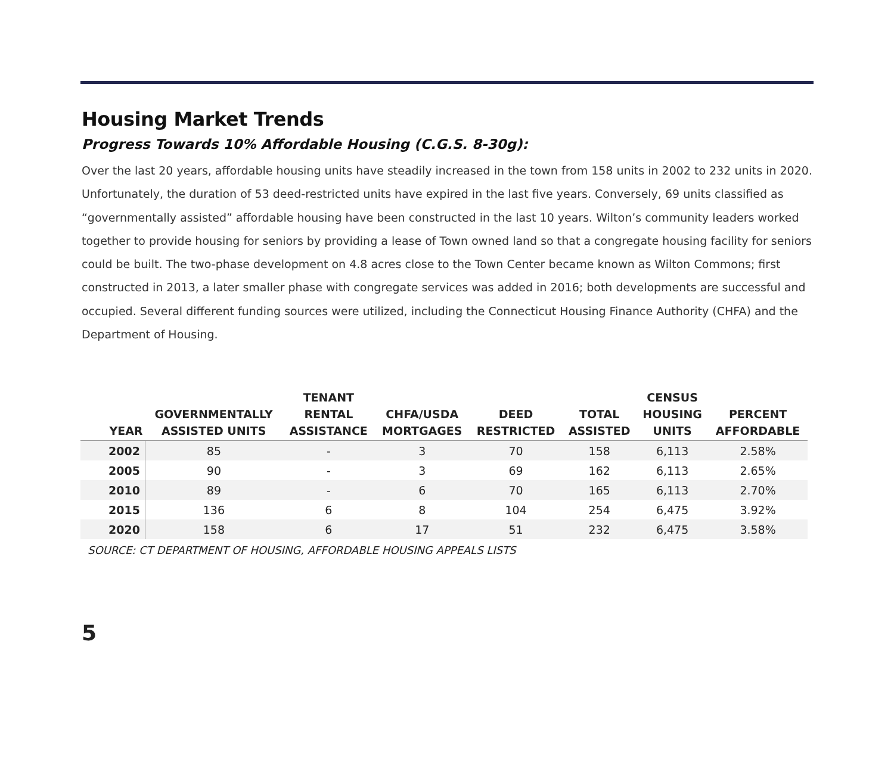Housing Market Trends
Progress Towards 10% Affordable Housing (C.G.S. 8-30g):
Over the last 20 years, affordable housing units have steadily increased in the town from 158 units in 2002 to 232 units in 2020. Unfortunately, the duration of 53 deed-restricted units have expired in the last five years. Conversely, 69 units classified as “governmentally assisted” affordable housing have been constructed in the last 10 years. Wilton’s community leaders worked together to provide housing for seniors by providing a lease of Town owned land so that a congregate housing facility for seniors could be built. The two-phase development on 4.8 acres close to the Town Center became known as Wilton Commons; first constructed in 2013, a later smaller phase with congregate services was added in 2016; both developments are successful and occupied. Several different funding sources were utilized, including the Connecticut Housing Finance Authority (CHFA) and the Department of Housing.
| YEAR | GOVERNMENTALLY ASSISTED UNITS | TENANT RENTAL ASSISTANCE | CHFA/USDA MORTGAGES | DEED RESTRICTED | TOTAL ASSISTED | CENSUS HOUSING UNITS | PERCENT AFFORDABLE |
| --- | --- | --- | --- | --- | --- | --- | --- |
| 2002 | 85 | - | 3 | 70 | 158 | 6,113 | 2.58% |
| 2005 | 90 | - | 3 | 69 | 162 | 6,113 | 2.65% |
| 2010 | 89 | - | 6 | 70 | 165 | 6,113 | 2.70% |
| 2015 | 136 | 6 | 8 | 104 | 254 | 6,475 | 3.92% |
| 2020 | 158 | 6 | 17 | 51 | 232 | 6,475 | 3.58% |
SOURCE: CT DEPARTMENT OF HOUSING, AFFORDABLE HOUSING APPEALS LISTS
5